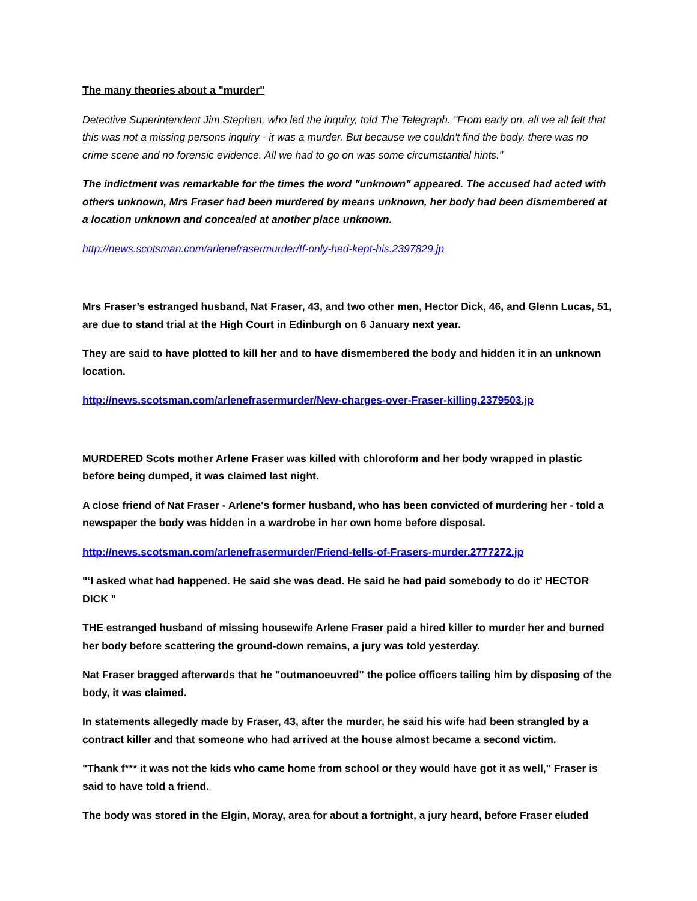The many theories about a "murder"
Detective Superintendent Jim Stephen, who led the inquiry, told The Telegraph. "From early on, all we all felt that this was not a missing persons inquiry - it was a murder. But because we couldn't find the body, there was no crime scene and no forensic evidence. All we had to go on was some circumstantial hints."
The indictment was remarkable for the times the word "unknown" appeared. The accused had acted with others unknown, Mrs Fraser had been murdered by means unknown, her body had been dismembered at a location unknown and concealed at another place unknown.
http://news.scotsman.com/arlenefrasermurder/If-only-hed-kept-his.2397829.jp
Mrs Fraser’s estranged husband, Nat Fraser, 43, and two other men, Hector Dick, 46, and Glenn Lucas, 51, are due to stand trial at the High Court in Edinburgh on 6 January next year.
They are said to have plotted to kill her and to have dismembered the body and hidden it in an unknown location.
http://news.scotsman.com/arlenefrasermurder/New-charges-over-Fraser-killing.2379503.jp
MURDERED Scots mother Arlene Fraser was killed with chloroform and her body wrapped in plastic before being dumped, it was claimed last night.
A close friend of Nat Fraser - Arlene's former husband, who has been convicted of murdering her - told a newspaper the body was hidden in a wardrobe in her own home before disposal.
http://news.scotsman.com/arlenefrasermurder/Friend-tells-of-Frasers-murder.2777272.jp
"‘I asked what had happened. He said she was dead. He said he had paid somebody to do it’ HECTOR DICK "
THE estranged husband of missing housewife Arlene Fraser paid a hired killer to murder her and burned her body before scattering the ground-down remains, a jury was told yesterday.
Nat Fraser bragged afterwards that he "outmanoeuvred" the police officers tailing him by disposing of the body, it was claimed.
In statements allegedly made by Fraser, 43, after the murder, he said his wife had been strangled by a contract killer and that someone who had arrived at the house almost became a second victim.
"Thank f*** it was not the kids who came home from school or they would have got it as well," Fraser is said to have told a friend.
The body was stored in the Elgin, Moray, area for about a fortnight, a jury heard, before Fraser eluded